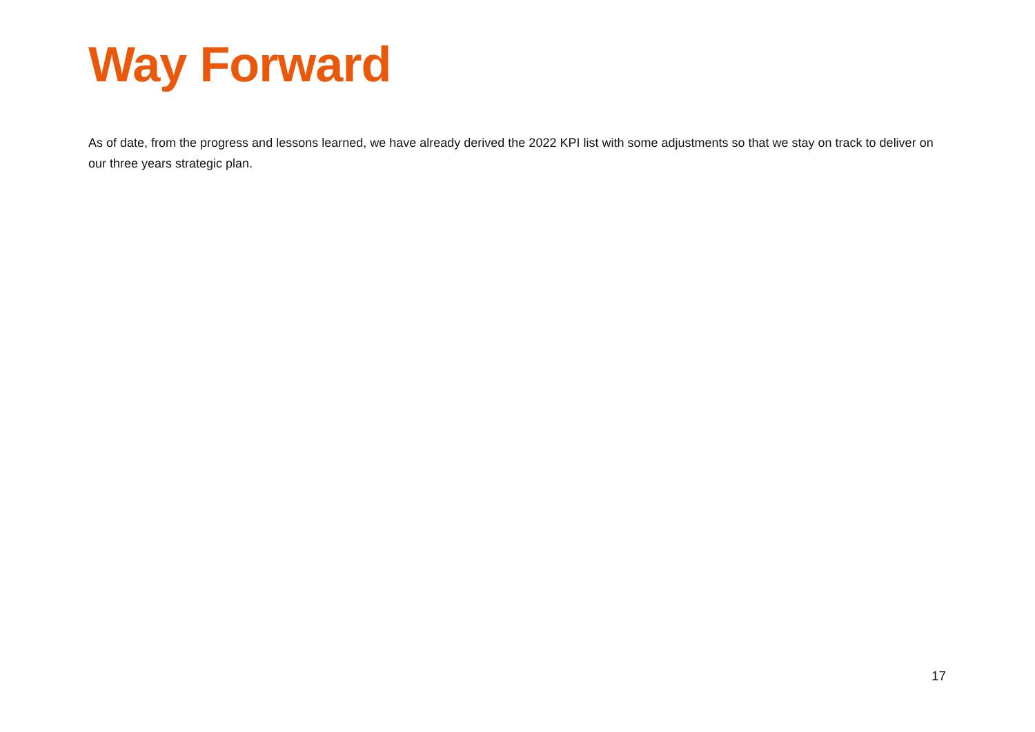Way Forward
As of date, from the progress and lessons learned, we have already derived the 2022 KPI list with some adjustments so that we stay on track to deliver on our three years strategic plan.
17